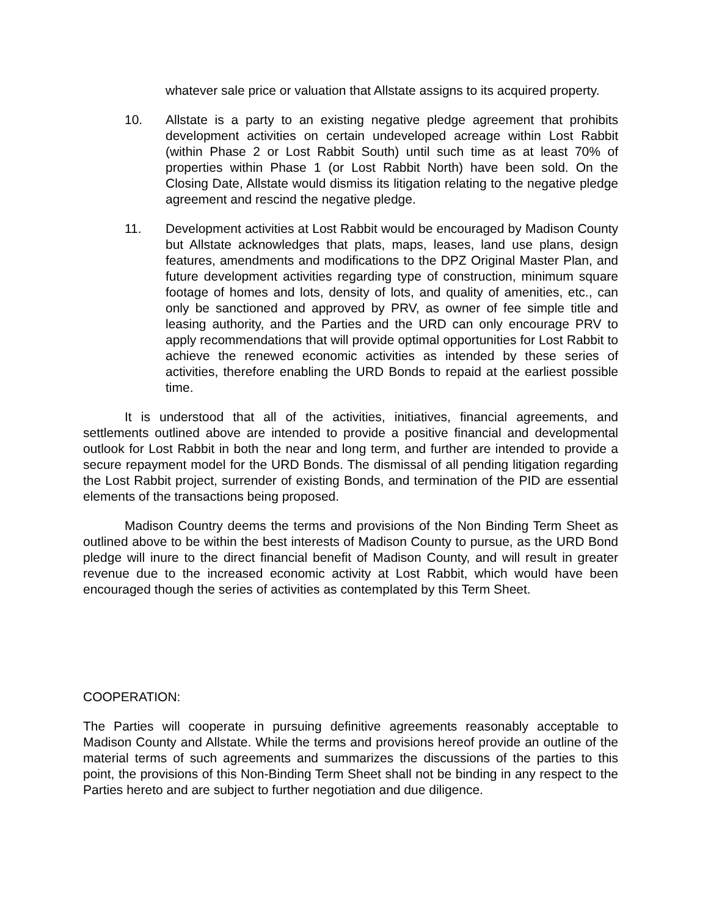whatever sale price or valuation that Allstate assigns to its acquired property.
10. Allstate is a party to an existing negative pledge agreement that prohibits development activities on certain undeveloped acreage within Lost Rabbit (within Phase 2 or Lost Rabbit South) until such time as at least 70% of properties within Phase 1 (or Lost Rabbit North) have been sold. On the Closing Date, Allstate would dismiss its litigation relating to the negative pledge agreement and rescind the negative pledge.
11. Development activities at Lost Rabbit would be encouraged by Madison County but Allstate acknowledges that plats, maps, leases, land use plans, design features, amendments and modifications to the DPZ Original Master Plan, and future development activities regarding type of construction, minimum square footage of homes and lots, density of lots, and quality of amenities, etc., can only be sanctioned and approved by PRV, as owner of fee simple title and leasing authority, and the Parties and the URD can only encourage PRV to apply recommendations that will provide optimal opportunities for Lost Rabbit to achieve the renewed economic activities as intended by these series of activities, therefore enabling the URD Bonds to repaid at the earliest possible time.
It is understood that all of the activities, initiatives, financial agreements, and settlements outlined above are intended to provide a positive financial and developmental outlook for Lost Rabbit in both the near and long term, and further are intended to provide a secure repayment model for the URD Bonds. The dismissal of all pending litigation regarding the Lost Rabbit project, surrender of existing Bonds, and termination of the PID are essential elements of the transactions being proposed.
Madison Country deems the terms and provisions of the Non Binding Term Sheet as outlined above to be within the best interests of Madison County to pursue, as the URD Bond pledge will inure to the direct financial benefit of Madison County, and will result in greater revenue due to the increased economic activity at Lost Rabbit, which would have been encouraged though the series of activities as contemplated by this Term Sheet.
COOPERATION:
The Parties will cooperate in pursuing definitive agreements reasonably acceptable to Madison County and Allstate. While the terms and provisions hereof provide an outline of the material terms of such agreements and summarizes the discussions of the parties to this point, the provisions of this Non-Binding Term Sheet shall not be binding in any respect to the Parties hereto and are subject to further negotiation and due diligence.